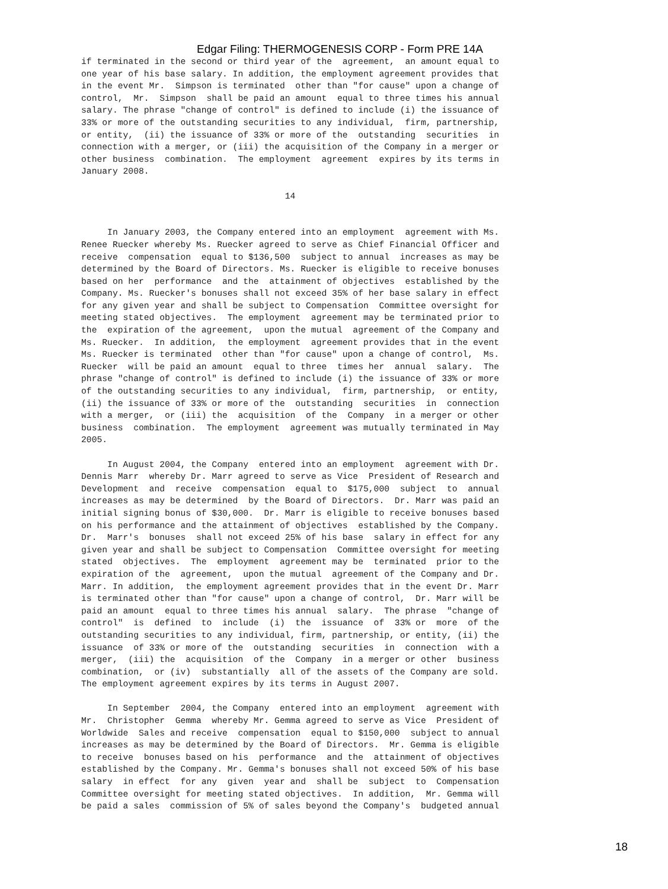Edgar Filing: THERMOGENESIS CORP - Form PRE 14A
if terminated in the second or third year of the  agreement,  an amount equal to
one year of his base salary. In addition, the employment agreement provides that
in the event Mr.  Simpson is terminated  other than "for cause" upon a change of
control,  Mr.  Simpson  shall be paid an amount  equal to three times his annual
salary. The phrase "change of control" is defined to include (i) the issuance of
33% or more of the outstanding securities to any individual,  firm, partnership,
or entity,  (ii) the issuance of 33% or more of the  outstanding  securities  in
connection with a merger, or (iii) the acquisition of the Company in a merger or
other business  combination.  The employment  agreement  expires by its terms in
January 2008.

                                       14


     In January 2003, the Company entered into an employment  agreement with Ms.
Renee Ruecker whereby Ms. Ruecker agreed to serve as Chief Financial Officer and
receive  compensation  equal to $136,500  subject to annual  increases as may be
determined by the Board of Directors. Ms. Ruecker is eligible to receive bonuses
based on her  performance  and the  attainment of objectives  established by the
Company. Ms. Ruecker's bonuses shall not exceed 35% of her base salary in effect
for any given year and shall be subject to Compensation  Committee oversight for
meeting stated objectives.  The employment  agreement may be terminated prior to
the  expiration of the agreement,  upon the mutual  agreement of the Company and
Ms. Ruecker.  In addition,  the employment  agreement provides that in the event
Ms. Ruecker is terminated  other than "for cause" upon a change of control,  Ms.
Ruecker  will be paid an amount  equal to three  times her  annual  salary.  The
phrase "change of control" is defined to include (i) the issuance of 33% or more
of the outstanding securities to any individual,  firm, partnership,  or entity,
(ii) the issuance of 33% or more of the  outstanding  securities  in  connection
with a merger,  or (iii) the  acquisition  of the  Company  in a merger or other
business  combination.  The employment  agreement was mutually terminated in May
2005.

     In August 2004, the Company  entered into an employment  agreement with Dr.
Dennis Marr  whereby Dr. Marr agreed to serve as Vice  President of Research and
Development  and  receive  compensation  equal to  $175,000  subject  to  annual
increases as may be determined  by the Board of Directors.  Dr. Marr was paid an
initial signing bonus of $30,000.  Dr. Marr is eligible to receive bonuses based
on his performance and the attainment of objectives  established by the Company.
Dr.  Marr's  bonuses  shall not exceed 25% of his base  salary in effect for any
given year and shall be subject to Compensation  Committee oversight for meeting
stated  objectives.  The  employment  agreement may be  terminated  prior to the
expiration of the  agreement,  upon the mutual  agreement of the Company and Dr.
Marr. In addition,  the employment agreement provides that in the event Dr. Marr
is terminated other than "for cause" upon a change of control,  Dr. Marr will be
paid an amount  equal to three times his annual  salary.  The phrase  "change of
control"  is  defined  to  include  (i)  the  issuance  of  33% or  more  of the
outstanding securities to any individual, firm, partnership, or entity, (ii) the
issuance  of 33% or more of the  outstanding  securities  in  connection  with a
merger,  (iii) the  acquisition  of the  Company  in a merger or other  business
combination,  or (iv)  substantially  all of the assets of the Company are sold.
The employment agreement expires by its terms in August 2007.

     In September  2004, the Company  entered into an employment  agreement with
Mr.  Christopher  Gemma  whereby Mr. Gemma agreed to serve as Vice  President of
Worldwide  Sales and receive  compensation  equal to $150,000  subject to annual
increases as may be determined by the Board of Directors.  Mr. Gemma is eligible
to receive  bonuses based on his  performance  and the  attainment of objectives
established by the Company. Mr. Gemma's bonuses shall not exceed 50% of his base
salary  in effect  for any  given  year and  shall be  subject  to  Compensation
Committee oversight for meeting stated objectives.  In addition,  Mr. Gemma will
be paid a sales  commission of 5% of sales beyond the Company's  budgeted annual
18